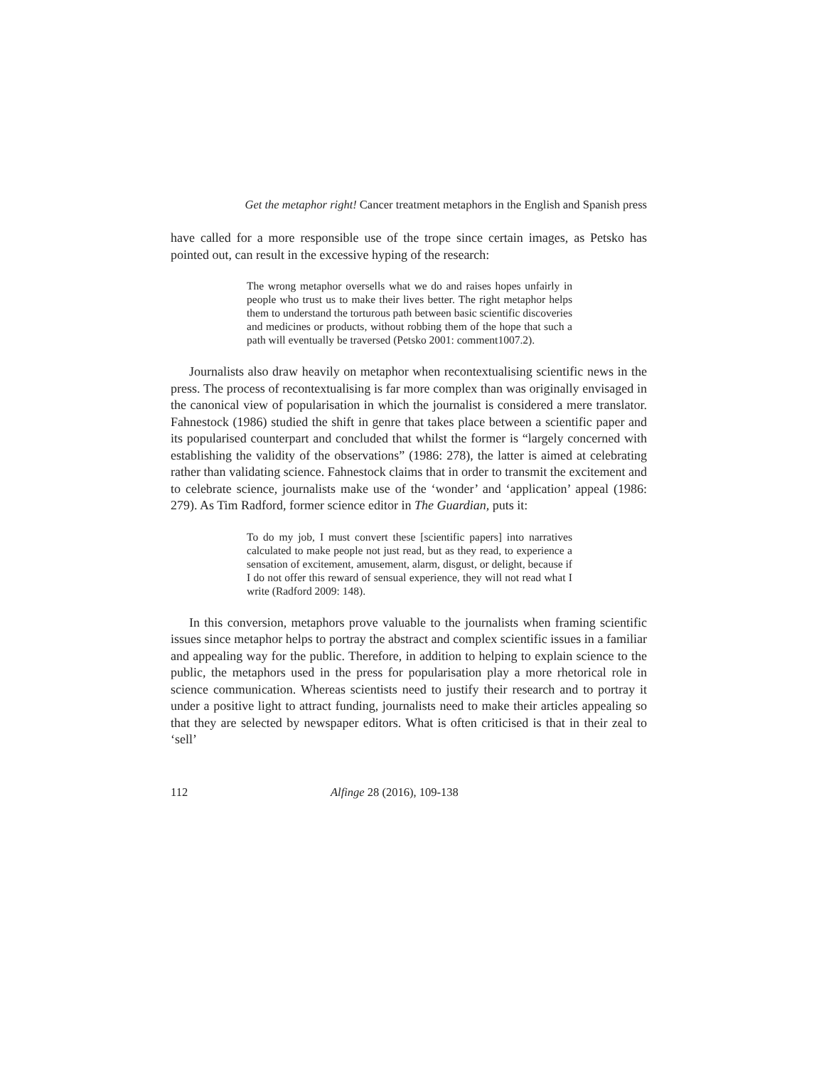Get the metaphor right! Cancer treatment metaphors in the English and Spanish press
have called for a more responsible use of the trope since certain images, as Petsko has pointed out, can result in the excessive hyping of the research:
The wrong metaphor oversells what we do and raises hopes unfairly in people who trust us to make their lives better. The right metaphor helps them to understand the torturous path between basic scientific discoveries and medicines or products, without robbing them of the hope that such a path will eventually be traversed (Petsko 2001: comment1007.2).
Journalists also draw heavily on metaphor when recontextualising scientific news in the press. The process of recontextualising is far more complex than was originally envisaged in the canonical view of popularisation in which the journalist is considered a mere translator. Fahnestock (1986) studied the shift in genre that takes place between a scientific paper and its popularised counterpart and concluded that whilst the former is “largely concerned with establishing the validity of the observations” (1986: 278), the latter is aimed at celebrating rather than validating science. Fahnestock claims that in order to transmit the excitement and to celebrate science, journalists make use of the ‘wonder’ and ‘application’ appeal (1986: 279). As Tim Radford, former science editor in The Guardian, puts it:
To do my job, I must convert these [scientific papers] into narratives calculated to make people not just read, but as they read, to experience a sensation of excitement, amusement, alarm, disgust, or delight, because if I do not offer this reward of sensual experience, they will not read what I write (Radford 2009: 148).
In this conversion, metaphors prove valuable to the journalists when framing scientific issues since metaphor helps to portray the abstract and complex scientific issues in a familiar and appealing way for the public. Therefore, in addition to helping to explain science to the public, the metaphors used in the press for popularisation play a more rhetorical role in science communication. Whereas scientists need to justify their research and to portray it under a positive light to attract funding, journalists need to make their articles appealing so that they are selected by newspaper editors. What is often criticised is that in their zeal to ‘sell’
112 Alfinge 28 (2016), 109-138